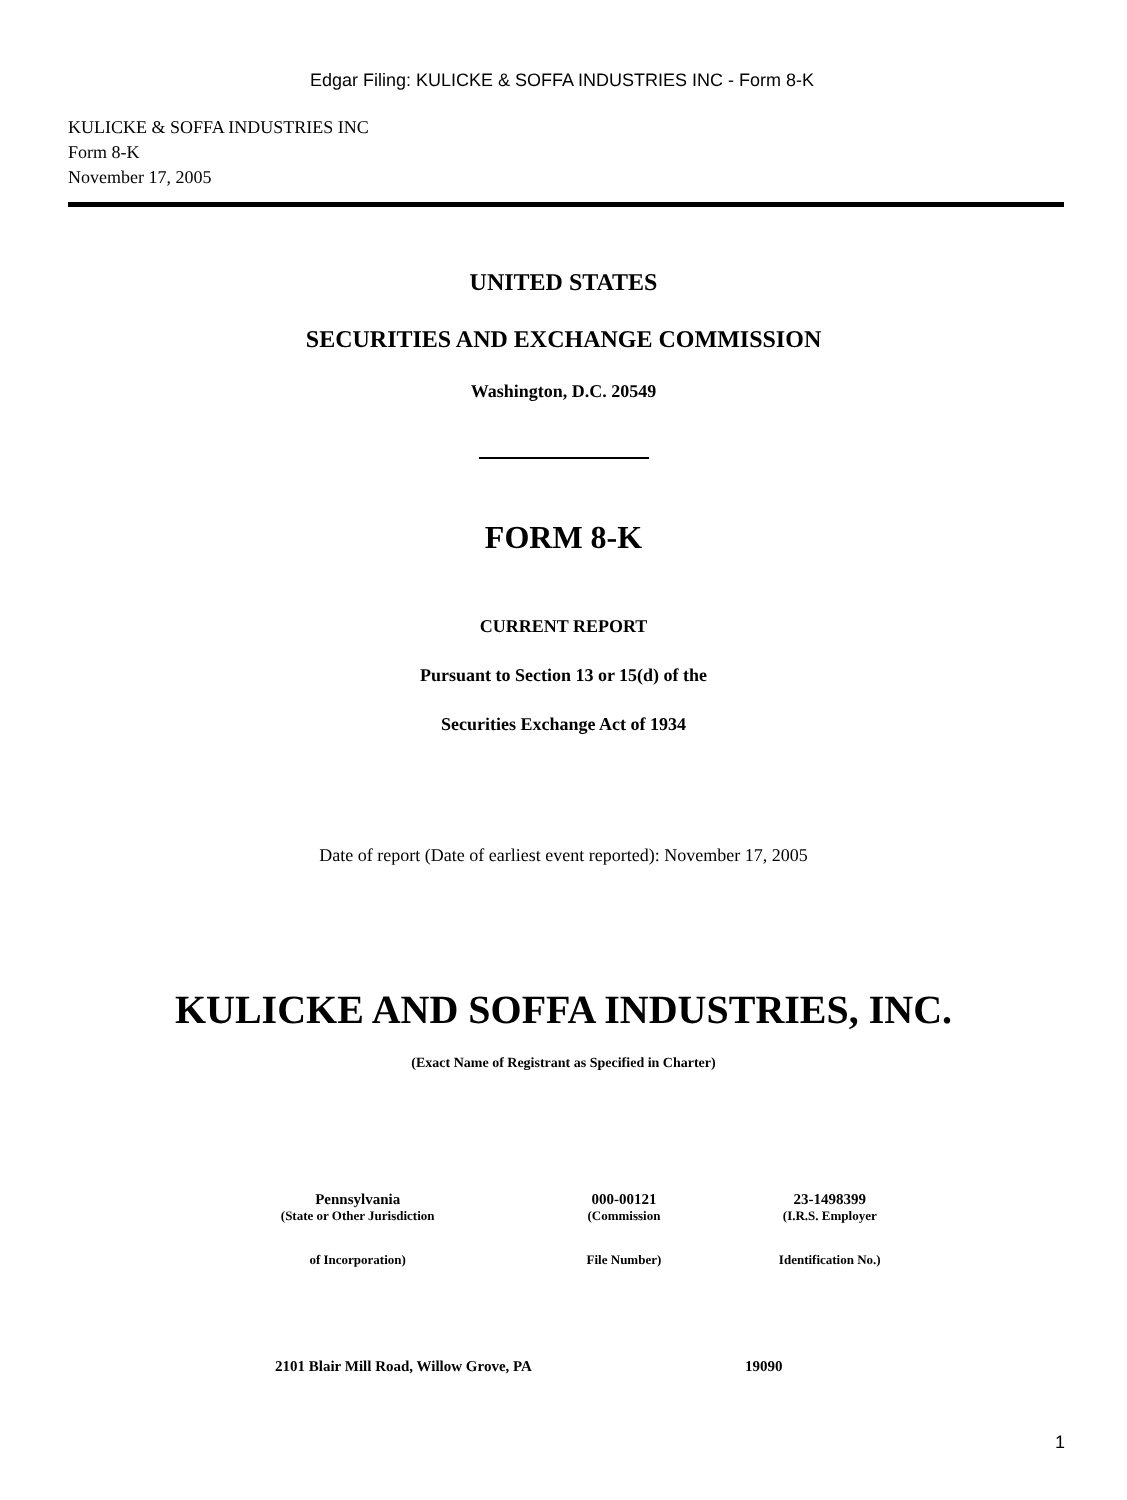Edgar Filing: KULICKE & SOFFA INDUSTRIES INC - Form 8-K
KULICKE & SOFFA INDUSTRIES INC
Form 8-K
November 17, 2005
UNITED STATES
SECURITIES AND EXCHANGE COMMISSION
Washington, D.C. 20549
FORM 8-K
CURRENT REPORT
Pursuant to Section 13 or 15(d) of the
Securities Exchange Act of 1934
Date of report (Date of earliest event reported): November 17, 2005
KULICKE AND SOFFA INDUSTRIES, INC.
(Exact Name of Registrant as Specified in Charter)
| Pennsylvania | 000-00121 | 23-1498399 |
| (State or Other Jurisdiction | (Commission | (I.R.S. Employer |
| of Incorporation) | File Number) | Identification No.) |
| 2101 Blair Mill Road, Willow Grove, PA | 19090 |
1